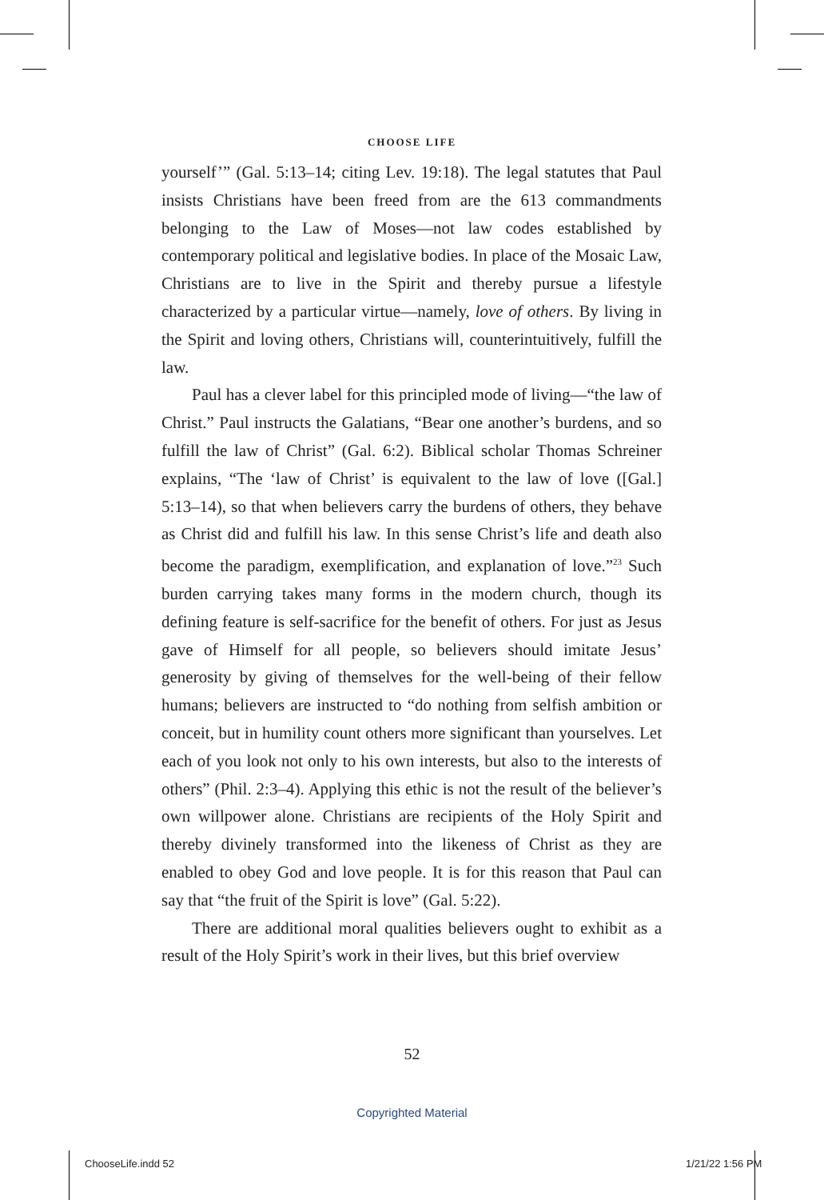CHOOSE LIFE
yourself’” (Gal. 5:13–14; citing Lev. 19:18). The legal statutes that Paul insists Christians have been freed from are the 613 commandments belonging to the Law of Moses—not law codes established by contemporary political and legislative bodies. In place of the Mosaic Law, Christians are to live in the Spirit and thereby pursue a lifestyle characterized by a particular virtue—namely, love of others. By living in the Spirit and loving others, Christians will, counterintuitively, fulfill the law.
Paul has a clever label for this principled mode of living—“the law of Christ.” Paul instructs the Galatians, “Bear one another’s burdens, and so fulfill the law of Christ” (Gal. 6:2). Biblical scholar Thomas Schreiner explains, “The ‘law of Christ’ is equivalent to the law of love ([Gal.] 5:13–14), so that when believers carry the burdens of others, they behave as Christ did and fulfill his law. In this sense Christ’s life and death also become the paradigm, exemplification, and explanation of love.”<sup>23</sup> Such burden carrying takes many forms in the modern church, though its defining feature is self-sacrifice for the benefit of others. For just as Jesus gave of Himself for all people, so believers should imitate Jesus’ generosity by giving of themselves for the well-being of their fellow humans; believers are instructed to “do nothing from selfish ambition or conceit, but in humility count others more significant than yourselves. Let each of you look not only to his own interests, but also to the interests of others” (Phil. 2:3–4). Applying this ethic is not the result of the believer’s own willpower alone. Christians are recipients of the Holy Spirit and thereby divinely transformed into the likeness of Christ as they are enabled to obey God and love people. It is for this reason that Paul can say that “the fruit of the Spirit is love” (Gal. 5:22).
There are additional moral qualities believers ought to exhibit as a result of the Holy Spirit’s work in their lives, but this brief overview
52
Copyrighted Material
ChooseLife.indd 52 1/21/22 1:56 PM